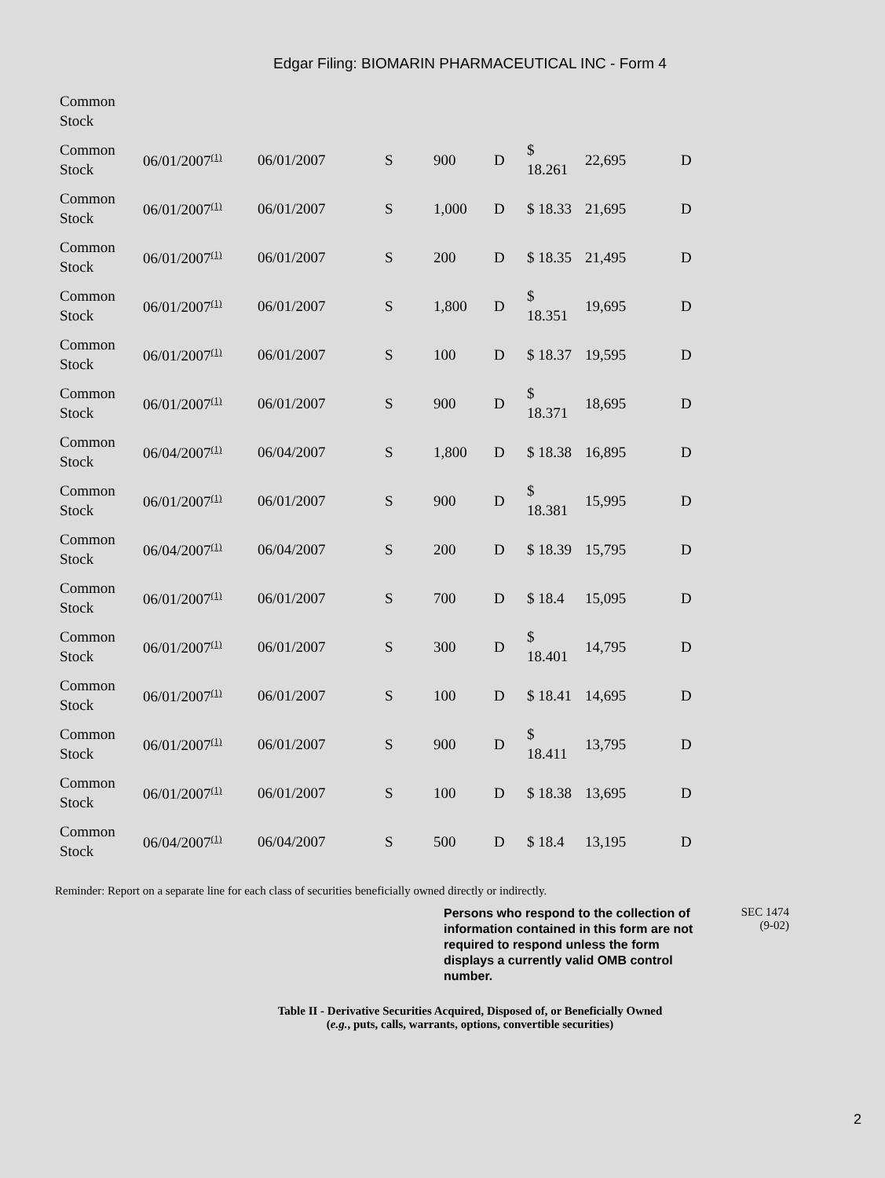Edgar Filing: BIOMARIN PHARMACEUTICAL INC - Form 4
| Common Stock | | | | | | | | |
| Common Stock | 06/01/2007<sup>(1)</sup> | 06/01/2007 | S | 900 | D | $ 18.261 | 22,695 | D |
| Common Stock | 06/01/2007<sup>(1)</sup> | 06/01/2007 | S | 1,000 | D | $ 18.33 | 21,695 | D |
| Common Stock | 06/01/2007<sup>(1)</sup> | 06/01/2007 | S | 200 | D | $ 18.35 | 21,495 | D |
| Common Stock | 06/01/2007<sup>(1)</sup> | 06/01/2007 | S | 1,800 | D | $ 18.351 | 19,695 | D |
| Common Stock | 06/01/2007<sup>(1)</sup> | 06/01/2007 | S | 100 | D | $ 18.37 | 19,595 | D |
| Common Stock | 06/01/2007<sup>(1)</sup> | 06/01/2007 | S | 900 | D | $ 18.371 | 18,695 | D |
| Common Stock | 06/04/2007<sup>(1)</sup> | 06/04/2007 | S | 1,800 | D | $ 18.38 | 16,895 | D |
| Common Stock | 06/01/2007<sup>(1)</sup> | 06/01/2007 | S | 900 | D | $ 18.381 | 15,995 | D |
| Common Stock | 06/04/2007<sup>(1)</sup> | 06/04/2007 | S | 200 | D | $ 18.39 | 15,795 | D |
| Common Stock | 06/01/2007<sup>(1)</sup> | 06/01/2007 | S | 700 | D | $ 18.4 | 15,095 | D |
| Common Stock | 06/01/2007<sup>(1)</sup> | 06/01/2007 | S | 300 | D | $ 18.401 | 14,795 | D |
| Common Stock | 06/01/2007<sup>(1)</sup> | 06/01/2007 | S | 100 | D | $ 18.41 | 14,695 | D |
| Common Stock | 06/01/2007<sup>(1)</sup> | 06/01/2007 | S | 900 | D | $ 18.411 | 13,795 | D |
| Common Stock | 06/01/2007<sup>(1)</sup> | 06/01/2007 | S | 100 | D | $ 18.38 | 13,695 | D |
| Common Stock | 06/04/2007<sup>(1)</sup> | 06/04/2007 | S | 500 | D | $ 18.4 | 13,195 | D |
Reminder: Report on a separate line for each class of securities beneficially owned directly or indirectly.
Persons who respond to the collection of information contained in this form are not required to respond unless the form displays a currently valid OMB control number.
SEC 1474
(9-02)
Table II - Derivative Securities Acquired, Disposed of, or Beneficially Owned
(e.g., puts, calls, warrants, options, convertible securities)
2